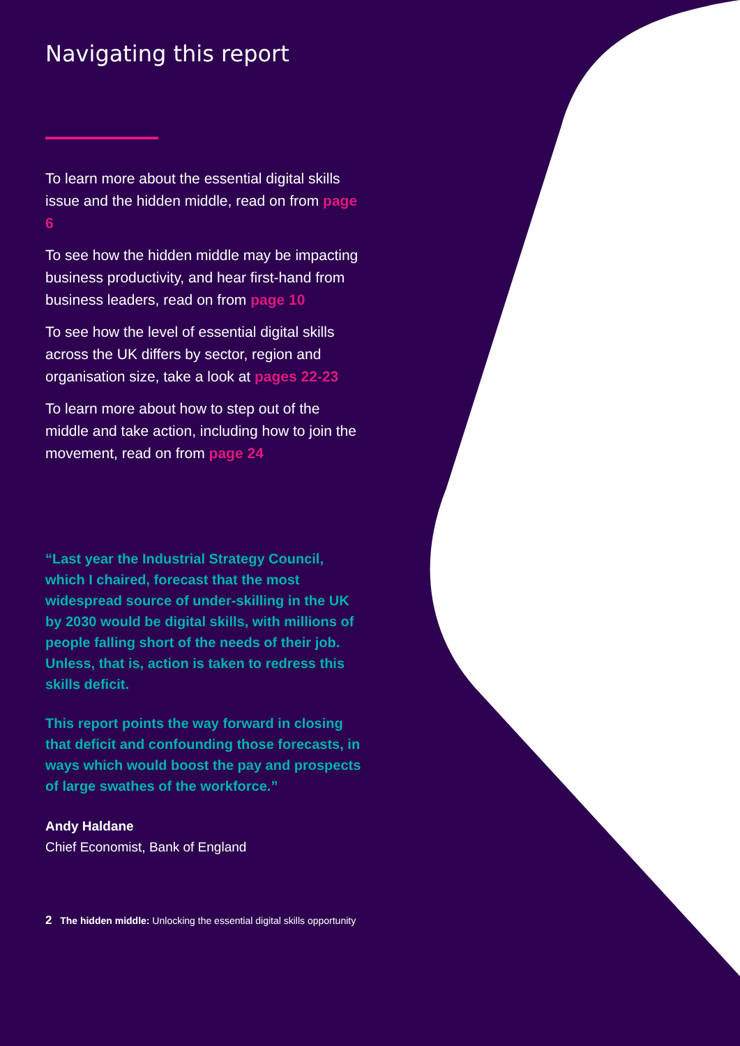Navigating this report
To learn more about the essential digital skills issue and the hidden middle, read on from page 6
To see how the hidden middle may be impacting business productivity, and hear first-hand from business leaders, read on from page 10
To see how the level of essential digital skills across the UK differs by sector, region and organisation size, take a look at pages 22-23
To learn more about how to step out of the middle and take action, including how to join the movement, read on from page 24
“Last year the Industrial Strategy Council, which I chaired, forecast that the most widespread source of under-skilling in the UK by 2030 would be digital skills, with millions of people falling short of the needs of their job. Unless, that is, action is taken to redress this skills deficit.
This report points the way forward in closing that deficit and confounding those forecasts, in ways which would boost the pay and prospects of large swathes of the workforce.”
Andy Haldane
Chief Economist, Bank of England
2 The hidden middle: Unlocking the essential digital skills opportunity